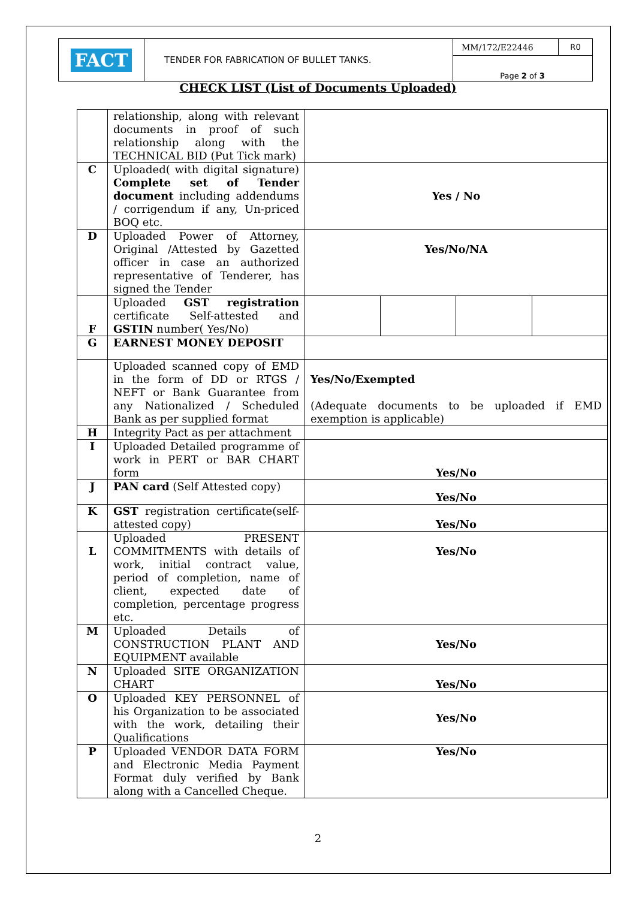| FACT | TENDER FOR FABRICATION OF BULLET TANKS. | MM/172/E22446 | R0 |
| | | Page 2 of 3 | |
CHECK LIST (List of Documents Uploaded)
| | relationship, along with relevant documents in proof of such relationship along with the TECHNICAL BID (Put Tick mark) | | | | |
| C | Uploaded( with digital signature) Complete set of Tender document including addendums / corrigendum if any, Un-priced BOQ etc. | Yes / No | | | |
| D | Uploaded Power of Attorney, Original /Attested by Gazetted officer in case an authorized representative of Tenderer, has signed the Tender | Yes/No/NA | | | |
| F | Uploaded GST registration certificate Self-attested and GSTIN number( Yes/No) | | | | |
| G | EARNEST MONEY DEPOSIT | | | | |
| | Uploaded scanned copy of EMD in the form of DD or RTGS / NEFT or Bank Guarantee from any Nationalized / Scheduled Bank as per supplied format | Yes/No/Exempted (Adequate documents to be uploaded if EMD exemption is applicable) | | | |
| H | Integrity Pact as per attachment | | | | |
| I | Uploaded Detailed programme of work in PERT or BAR CHART form | Yes/No | | | |
| J | PAN card (Self Attested copy) | Yes/No | | | |
| K | GST registration certificate(self-attested copy) | Yes/No | | | |
| L | Uploaded PRESENT COMMITMENTS with details of work, initial contract value, period of completion, name of client, expected date of completion, percentage progress etc. | Yes/No | | | |
| M | Uploaded Details of CONSTRUCTION PLANT AND EQUIPMENT available | Yes/No | | | |
| N | Uploaded SITE ORGANIZATION CHART | Yes/No | | | |
| O | Uploaded KEY PERSONNEL of his Organization to be associated with the work, detailing their Qualifications | Yes/No | | | |
| P | Uploaded VENDOR DATA FORM and Electronic Media Payment Format duly verified by Bank along with a Cancelled Cheque. | Yes/No | | | |
2